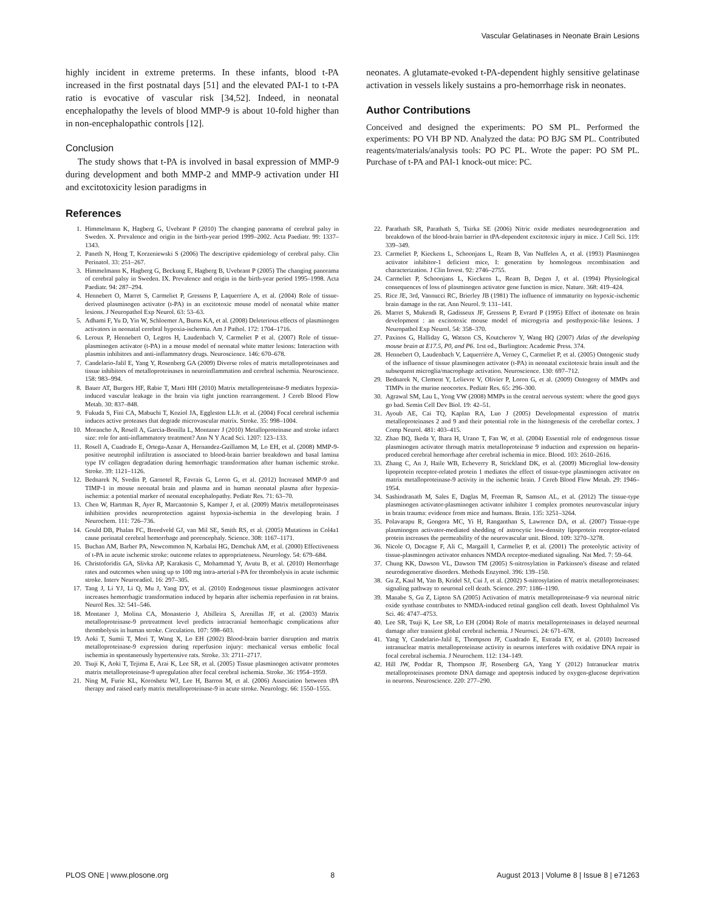Vascular Gelatinases in Neonate Brain Lesions
highly incident in extreme preterms. In these infants, blood t-PA increased in the first postnatal days [51] and the elevated PAI-1 to t-PA ratio is evocative of vascular risk [34,52]. Indeed, in neonatal encephalopathy the levels of blood MMP-9 is about 10-fold higher than in non-encephalopathic controls [12].
Conclusion
The study shows that t-PA is involved in basal expression of MMP-9 during development and both MMP-2 and MMP-9 activation under HI and excitotoxicity lesion paradigms in
neonates. A glutamate-evoked t-PA-dependent highly sensitive gelatinase activation in vessels likely sustains a pro-hemorrhage risk in neonates.
Author Contributions
Conceived and designed the experiments: PO SM PL. Performed the experiments: PO VH BP ND. Analyzed the data: PO BJG SM PL. Contributed reagents/materials/analysis tools: PO PC PL. Wrote the paper: PO SM PL. Purchase of t-PA and PAI-1 knock-out mice: PC.
References
1. Himmelmann K, Hagberg G, Uvebrant P (2010) The changing panorama of cerebral palsy in Sweden. X. Prevalence and origin in the birth-year period 1999–2002. Acta Paediatr. 99: 1337–1343.
2. Paneth N, Hong T, Korzeniewski S (2006) The descriptive epidemiology of cerebral palsy. Clin Perinatol. 33: 251–267.
3. Himmelmann K, Hagberg G, Beckung E, Hagberg B, Uvebrant P (2005) The changing panorama of cerebral palsy in Sweden. IX. Prevalence and origin in the birth-year period 1995–1998. Acta Paediatr. 94: 287–294.
4. Hennebert O, Marret S, Carmeliet P, Gressens P, Laquerriere A, et al. (2004) Role of tissue-derived plasminogen activator (t-PA) in an excitotoxic mouse model of neonatal white matter lesions. J Neuropathol Exp Neurol. 63: 53–63.
5. Adhami F, Yu D, Yin W, Schloemer A, Burns KA, et al. (2008) Deleterious effects of plasminogen activators in neonatal cerebral hypoxia-ischemia. Am J Pathol. 172: 1704–1716.
6. Leroux P, Hennebert O, Legros H, Laudenbach V, Carmeliet P et al. (2007) Role of tissue-plasminogen activator (t-PA) in a mouse model of neonatal white matter lesions: Interaction with plasmin inhibitors and anti-inflammatory drugs. Neuroscience. 146: 670–678.
7. Candelario-Jalil E, Yang Y, Rosenberg GA (2009) Diverse roles of matrix metalloproteinases and tissue inhibitors of metalloproteinases in neuroinflammation and cerebral ischemia. Neuroscience. 158: 983–994.
8. Bauer AT, Burgers HF, Rabie T, Marti HH (2010) Matrix metalloproteinase-9 mediates hypoxia-induced vascular leakage in the brain via tight junction rearrangement. J Cereb Blood Flow Metab. 30: 837–848.
9. Fukuda S, Fini CA, Mabuchi T, Koziol JA, Eggleston LLJr. et al. (2004) Focal cerebral ischemia induces active proteases that degrade microvascular matrix. Stroke. 35: 998–1004.
10. Morancho A, Rosell A, Garcia-Bonilla L, Montaner J (2010) Metalloproteinase and stroke infarct size: role for anti-inflammatory treatment? Ann N Y Acad Sci. 1207: 123–133.
11. Rosell A, Cuadrado E, Ortega-Aznar A, Hernandez-Guillamon M, Lo EH, et al. (2008) MMP-9-positive neutrophil infiltration is associated to blood-brain barrier breakdown and basal lamina type IV collagen degradation during hemorrhagic transformation after human ischemic stroke. Stroke. 39: 1121–1126.
12. Bednarek N, Svedin P, Garnotel R, Favrais G, Loron G, et al. (2012) Increased MMP-9 and TIMP-1 in mouse neonatal brain and plasma and in human neonatal plasma after hypoxia-ischemia: a potential marker of neonatal encephalopathy. Pediatr Res. 71: 63–70.
13. Chen W, Hartman R, Ayer R, Marcantonio S, Kamper J, et al. (2009) Matrix metalloproteinases inhibition provides neuroprotection against hypoxia-ischemia in the developing brain. J Neurochem. 111: 726–736.
14. Gould DB, Phalan FC, Breedveld GJ, van Mil SE, Smith RS, et al. (2005) Mutations in Col4a1 cause perinatal cerebral hemorrhage and porencephaly. Science. 308: 1167–1171.
15. Buchan AM, Barber PA, Newcommon N, Karbalai HG, Demchuk AM, et al. (2000) Effectiveness of t-PA in acute ischemic stroke: outcome relates to appropriateness. Neurology. 54: 679–684.
16. Christoforidis GA, Slivka AP, Karakasis C, Mohammad Y, Avutu B, et al. (2010) Hemorrhage rates and outcomes when using up to 100 mg intra-arterial t-PA for thrombolysis in acute ischemic stroke. Interv Neuroradiol. 16: 297–305.
17. Tang J, Li YJ, Li Q, Mu J, Yang DY, et al. (2010) Endogenous tissue plasminogen activator increases hemorrhagic transformation induced by heparin after ischemia reperfusion in rat brains. Neurol Res. 32: 541–546.
18. Montaner J, Molina CA, Monasterio J, Abilleira S, Arenillas JF, et al. (2003) Matrix metalloproteinase-9 pretreatment level predicts intracranial hemorrhagic complications after thrombolysis in human stroke. Circulation. 107: 598–603.
19. Aoki T, Sumii T, Mori T, Wang X, Lo EH (2002) Blood-brain barrier disruption and matrix metalloproteinase-9 expression during reperfusion injury: mechanical versus embolic focal ischemia in spontaneously hypertensive rats. Stroke. 33: 2711–2717.
20. Tsuji K, Aoki T, Tejima E, Arai K, Lee SR, et al. (2005) Tissue plasminogen activator promotes matrix metalloproteinase-9 upregulation after focal cerebral ischemia. Stroke. 36: 1954–1959.
21. Ning M, Furie KL, Koroshetz WJ, Lee H, Barron M, et al. (2006) Association between tPA therapy and raised early matrix metalloproteinase-9 in acute stroke. Neurology. 66: 1550–1555.
22. Parathath SR, Parathath S, Tsirka SE (2006) Nitric oxide mediates neurodegeneration and breakdown of the blood-brain barrier in tPA-dependent excitotoxic injury in mice. J Cell Sci. 119: 339–349.
23. Carmeliet P, Kieckens L, Schoonjans L, Ream B, Van Nuffelen A, et al. (1993) Plasminogen activator inhibitor-1 deficient mice, I: generation by homologous recombination and characterization. J Clin Invest. 92: 2746–2755.
24. Carmeliet P, Schoonjans L, Kieckens L, Ream B, Degen J, et al. (1994) Physiological consequences of loss of plasminogen activator gene function in mice. Nature. 368: 419–424.
25. Rice JE, 3rd, Vannucci RC, Brierley JB (1981) The influence of immaturity on hypoxic-ischemic brain damage in the rat. Ann Neurol. 9: 131–141.
26. Marret S, Mukendi R, Gadisseux JF, Gressens P, Evrard P (1995) Effect of ibotenate on brain development : an excitotoxic mouse model of microgyria and posthypoxic-like lesions. J Neuropathol Exp Neurol. 54: 358–370.
27. Paxinos G, Halliday G, Watson CS, Koutcherov Y, Wang HQ (2007) Atlas of the developing mouse brain at E17.5, P0, and P6. 1rst ed., Burlington: Academic Press. 374.
28. Hennebert O, Laudenbach V, Laquerrière A, Verney C, Carmeliet P, et al. (2005) Ontogenic study of the influence of tissue plasminogen activator (t-PA) in neonatal excitotoxic brain insult and the subsequent microglia/macrophage activation. Neuroscience. 130: 697–712.
29. Bednarek N, Clement Y, Lelievre V, Olivier P, Loron G, et al. (2009) Ontogeny of MMPs and TIMPs in the murine neocortex. Pediatr Res. 65: 296–300.
30. Agrawal SM, Lau L, Yong VW (2008) MMPs in the central nervous system: where the good guys go bad. Semin Cell Dev Biol. 19: 42–51.
31. Ayoub AE, Cai TQ, Kaplan RA, Luo J (2005) Developmental expression of matrix metalloproteinases 2 and 9 and their potential role in the histogenesis of the cerebellar cortex. J Comp Neurol. 481: 403–415.
32. Zhao BQ, Ikeda Y, Ihara H, Urano T, Fan W, et al. (2004) Essential role of endogenous tissue plasminogen activator through matrix metalloproteinase 9 induction and expression on heparin-produced cerebral hemorrhage after cerebral ischemia in mice. Blood. 103: 2610–2616.
33. Zhang C, An J, Haile WB, Echeverry R, Strickland DK, et al. (2009) Microglial low-density lipoprotein receptor-related protein 1 mediates the effect of tissue-type plasminogen activator on matrix metalloproteinase-9 activity in the ischemic brain. J Cereb Blood Flow Metab. 29: 1946–1954.
34. Sashindranath M, Sales E, Daglas M, Freeman R, Samson AL, et al. (2012) The tissue-type plasminogen activator-plasminogen activator inhibitor 1 complex promotes neurovascular injury in brain trauma: evidence from mice and humans. Brain. 135: 3251–3264.
35. Polavarapu R, Gongora MC, Yi H, Ranganthan S, Lawrence DA, et al. (2007) Tissue-type plasminogen activator-mediated shedding of astrocytic low-density lipoprotein receptor-related protein increases the permeability of the neurovascular unit. Blood. 109: 3270–3278.
36. Nicole O, Docagne F, Ali C, Margaill I, Carmeliet P, et al. (2001) The proteolytic activity of tissue-plasminogen activator enhances NMDA receptor-mediated signaling. Nat Med. 7: 59–64.
37. Chung KK, Dawson VL, Dawson TM (2005) S-nitrosylation in Parkinson's disease and related neurodegenerative disorders. Methods Enzymol. 396: 139–150.
38. Gu Z, Kaul M, Yan B, Kridel SJ, Cui J, et al. (2002) S-nitrosylation of matrix metalloproteinases: signaling pathway to neuronal cell death. Science. 297: 1186–1190.
39. Manabe S, Gu Z, Lipton SA (2005) Activation of matrix metalloproteinase-9 via neuronal nitric oxide synthase contributes to NMDA-induced retinal ganglion cell death. Invest Ophthalmol Vis Sci. 46: 4747–4753.
40. Lee SR, Tsuji K, Lee SR, Lo EH (2004) Role of matrix metalloproteinases in delayed neuronal damage after transient global cerebral ischemia. J Neurosci. 24: 671–678.
41. Yang Y, Candelario-Jalil E, Thompson JF, Cuadrado E, Estrada EY, et al. (2010) Increased intranuclear matrix metalloproteinase activity in neurons interferes with oxidative DNA repair in focal cerebral ischemia. J Neurochem. 112: 134–149.
42. Hill JW, Poddar R, Thompson JF, Rosenberg GA, Yang Y (2012) Intranuclear matrix metalloproteinases promote DNA damage and apoptosis induced by oxygen-glucose deprivation in neurons. Neuroscience. 220: 277–290.
PLOS ONE | www.plosone.org 8 August 2013 | Volume 8 | Issue 8 | e71263